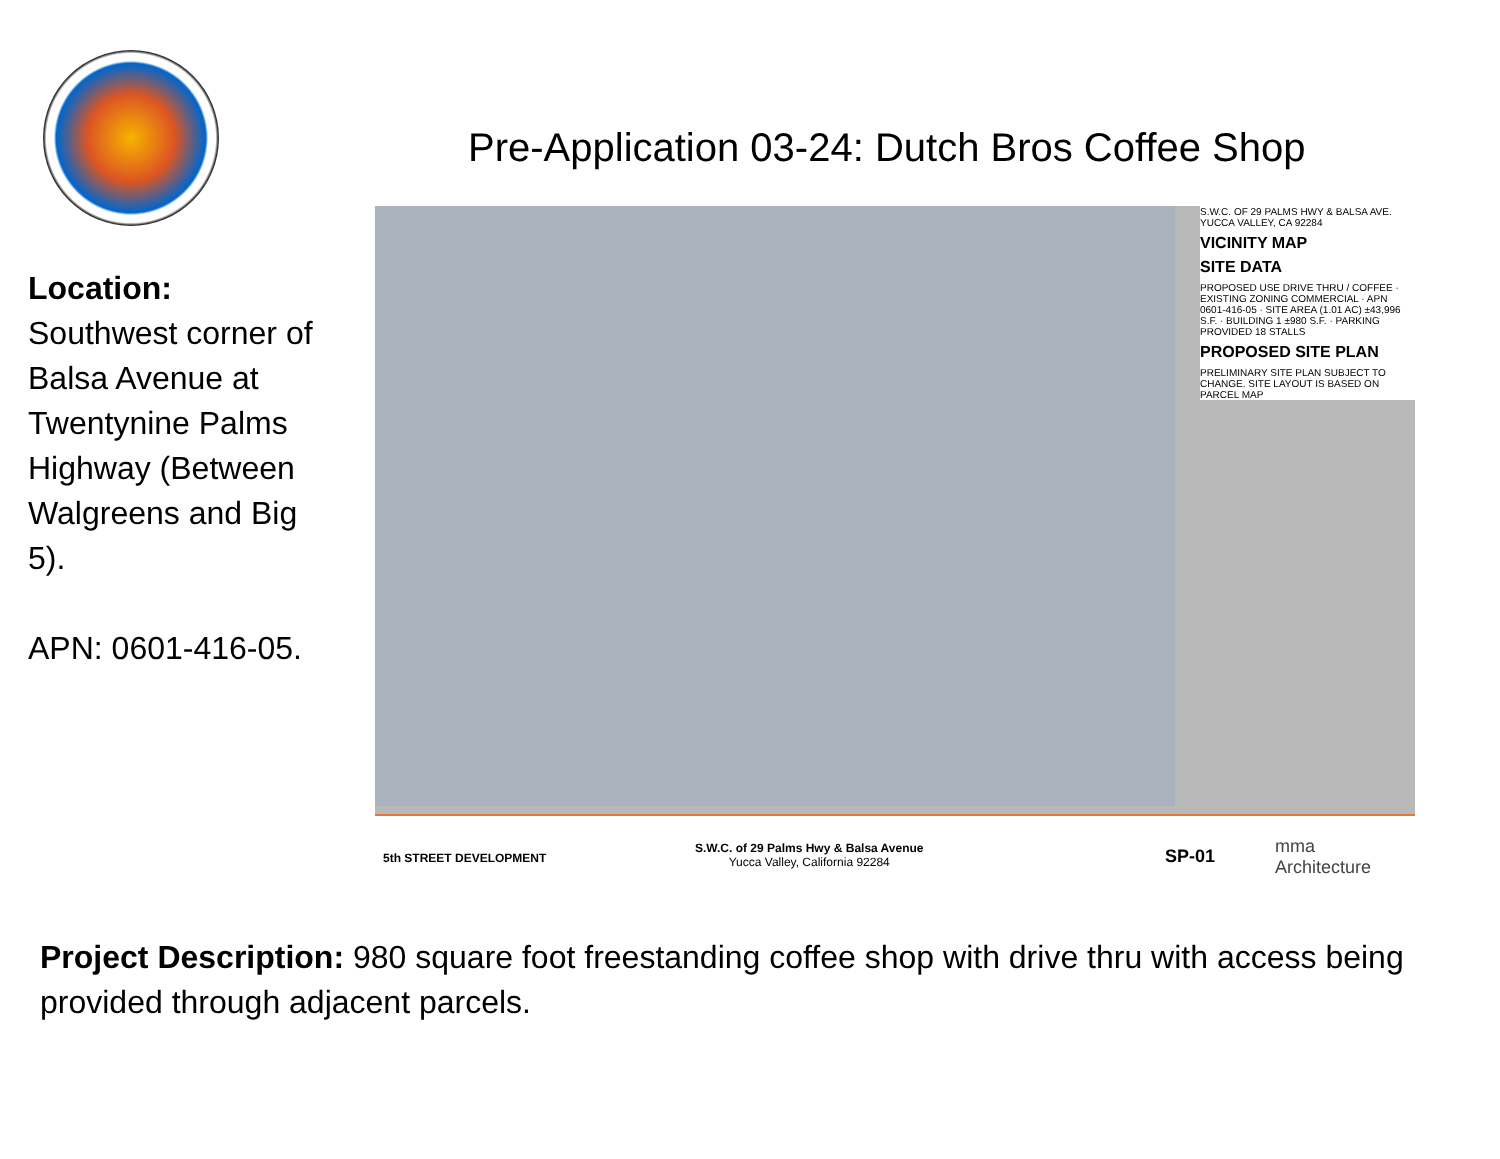Location:
Southwest corner of Balsa Avenue at Twentynine Palms Highway (Between Walgreens and Big 5).
APN: 0601-416-05.
Pre-Application 03-24: Dutch Bros Coffee Shop
S.W.C. OF 29 PALMS HWY & BALSA AVE. YUCCA VALLEY, CA 92284
VICINITY MAP
SITE DATA
PROPOSED USE DRIVE THRU / COFFEE · EXISTING ZONING COMMERCIAL · APN 0601-416-05 · SITE AREA (1.01 AC) ±43,996 S.F. · BUILDING 1 ±980 S.F. · PARKING PROVIDED 18 STALLS
PROPOSED SITE PLAN
PRELIMINARY SITE PLAN SUBJECT TO CHANGE. SITE LAYOUT IS BASED ON PARCEL MAP
5th STREET DEVELOPMENT
S.W.C. of 29 Palms Hwy & Balsa Avenue
Yucca Valley, California 92284 SP-01 mma Architecture
Project Description: 980 square foot freestanding coffee shop with drive thru with access being provided through adjacent parcels.